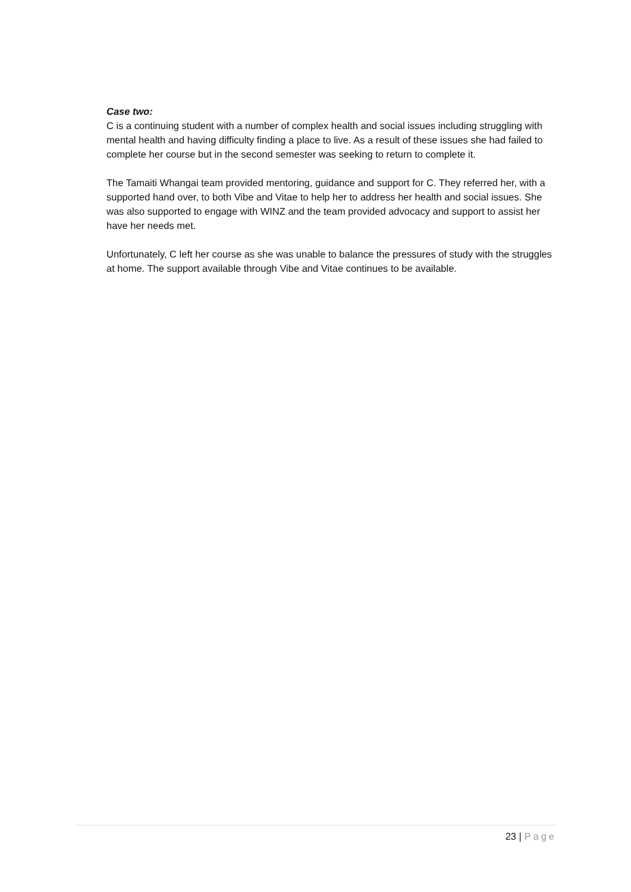Case two:
C is a continuing student with a number of complex health and social issues including struggling with mental health and having difficulty finding a place to live. As a result of these issues she had failed to complete her course but in the second semester was seeking to return to complete it.
The Tamaiti Whangai team provided mentoring, guidance and support for C. They referred her, with a supported hand over, to both Vibe and Vitae to help her to address her health and social issues. She was also supported to engage with WINZ and the team provided advocacy and support to assist her have her needs met.
Unfortunately, C left her course as she was unable to balance the pressures of study with the struggles at home. The support available through Vibe and Vitae continues to be available.
23 | Page